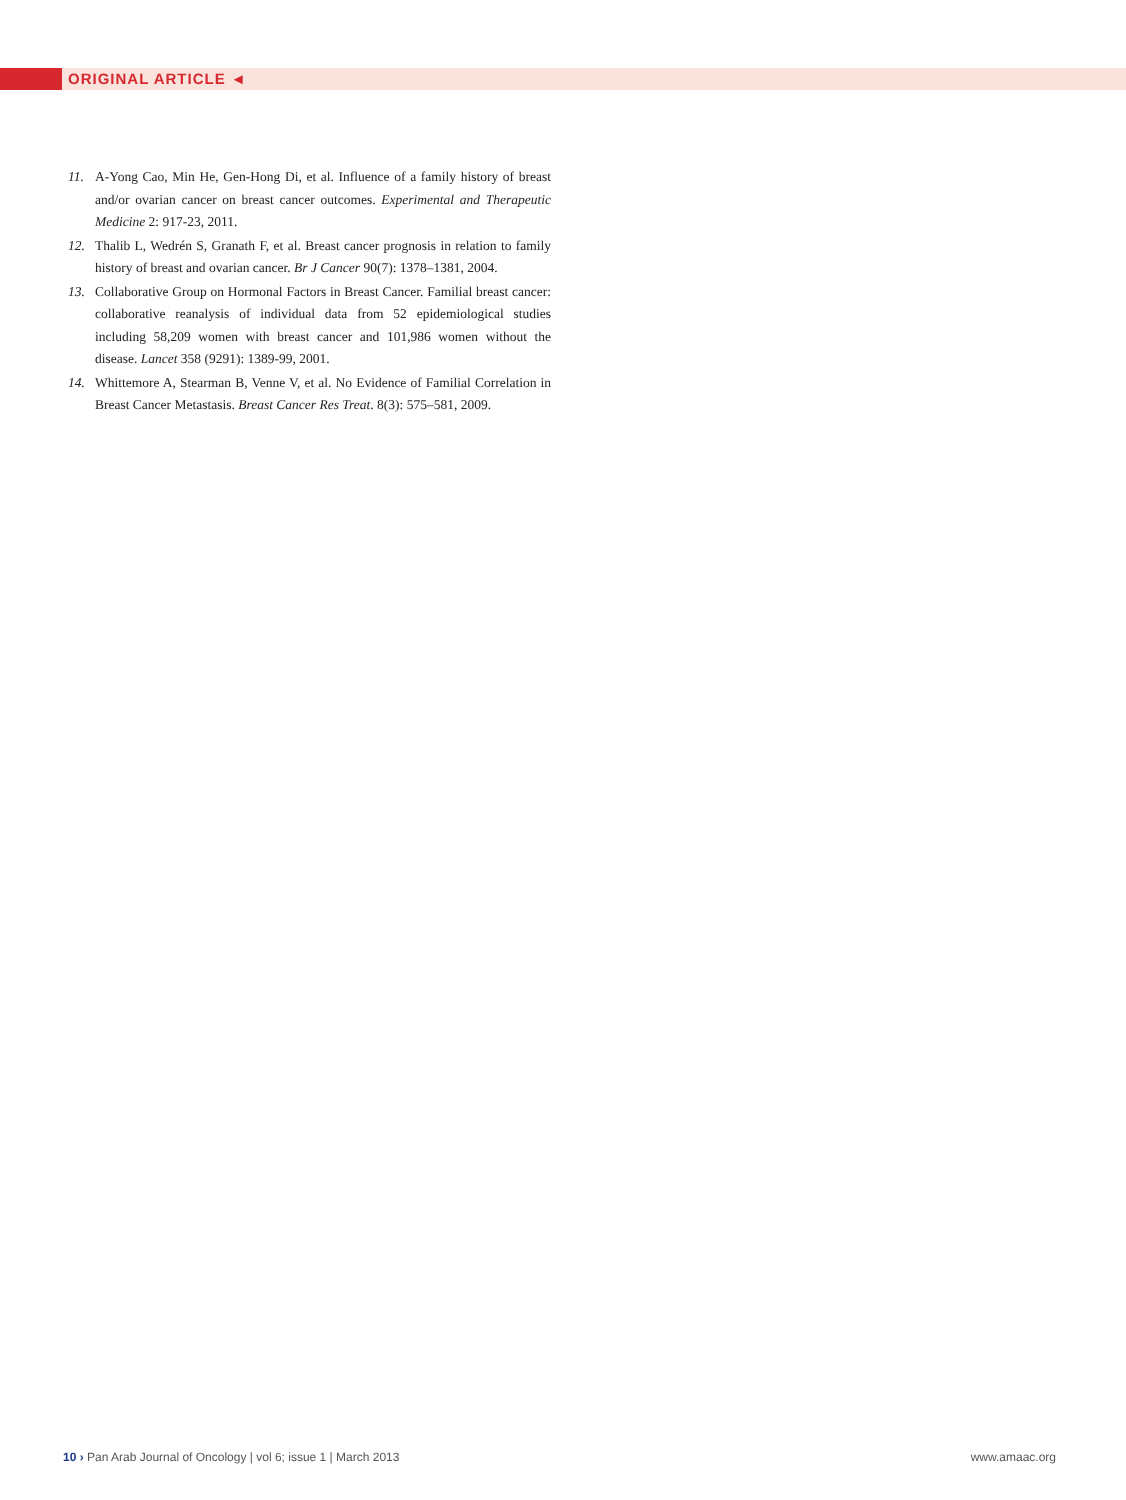ORIGINAL ARTICLE ◄
11. A-Yong Cao, Min He, Gen-Hong Di, et al. Influence of a family history of breast and/or ovarian cancer on breast cancer outcomes. Experimental and Therapeutic Medicine 2: 917-23, 2011.
12. Thalib L, Wedrén S, Granath F, et al. Breast cancer prognosis in relation to family history of breast and ovarian cancer. Br J Cancer 90(7): 1378–1381, 2004.
13. Collaborative Group on Hormonal Factors in Breast Cancer. Familial breast cancer: collaborative reanalysis of individual data from 52 epidemiological studies including 58,209 women with breast cancer and 101,986 women without the disease. Lancet 358 (9291): 1389-99, 2001.
14. Whittemore A, Stearman B, Venne V, et al. No Evidence of Familial Correlation in Breast Cancer Metastasis. Breast Cancer Res Treat. 8(3): 575–581, 2009.
10 › Pan Arab Journal of Oncology | vol 6; issue 1 | March 2013 www.amaac.org